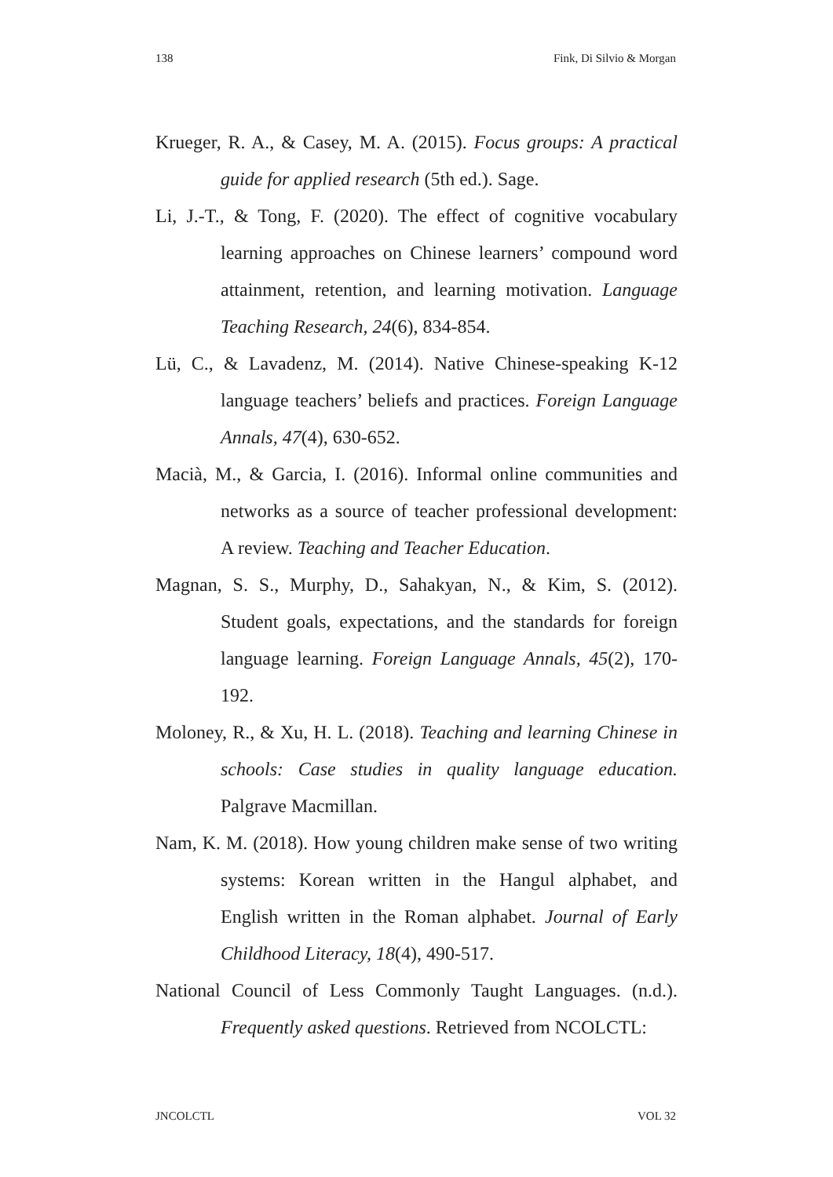138 Fink, Di Silvio & Morgan
Krueger, R. A., & Casey, M. A. (2015). Focus groups: A practical guide for applied research (5th ed.). Sage.
Li, J.-T., & Tong, F. (2020). The effect of cognitive vocabulary learning approaches on Chinese learners’ compound word attainment, retention, and learning motivation. Language Teaching Research, 24(6), 834-854.
Lü, C., & Lavadenz, M. (2014). Native Chinese-speaking K-12 language teachers’ beliefs and practices. Foreign Language Annals, 47(4), 630-652.
Macià, M., & Garcia, I. (2016). Informal online communities and networks as a source of teacher professional development: A review. Teaching and Teacher Education.
Magnan, S. S., Murphy, D., Sahakyan, N., & Kim, S. (2012). Student goals, expectations, and the standards for foreign language learning. Foreign Language Annals, 45(2), 170-192.
Moloney, R., & Xu, H. L. (2018). Teaching and learning Chinese in schools: Case studies in quality language education. Palgrave Macmillan.
Nam, K. M. (2018). How young children make sense of two writing systems: Korean written in the Hangul alphabet, and English written in the Roman alphabet. Journal of Early Childhood Literacy, 18(4), 490-517.
National Council of Less Commonly Taught Languages. (n.d.). Frequently asked questions. Retrieved from NCOLCTL:
JNCOLCTL VOL 32